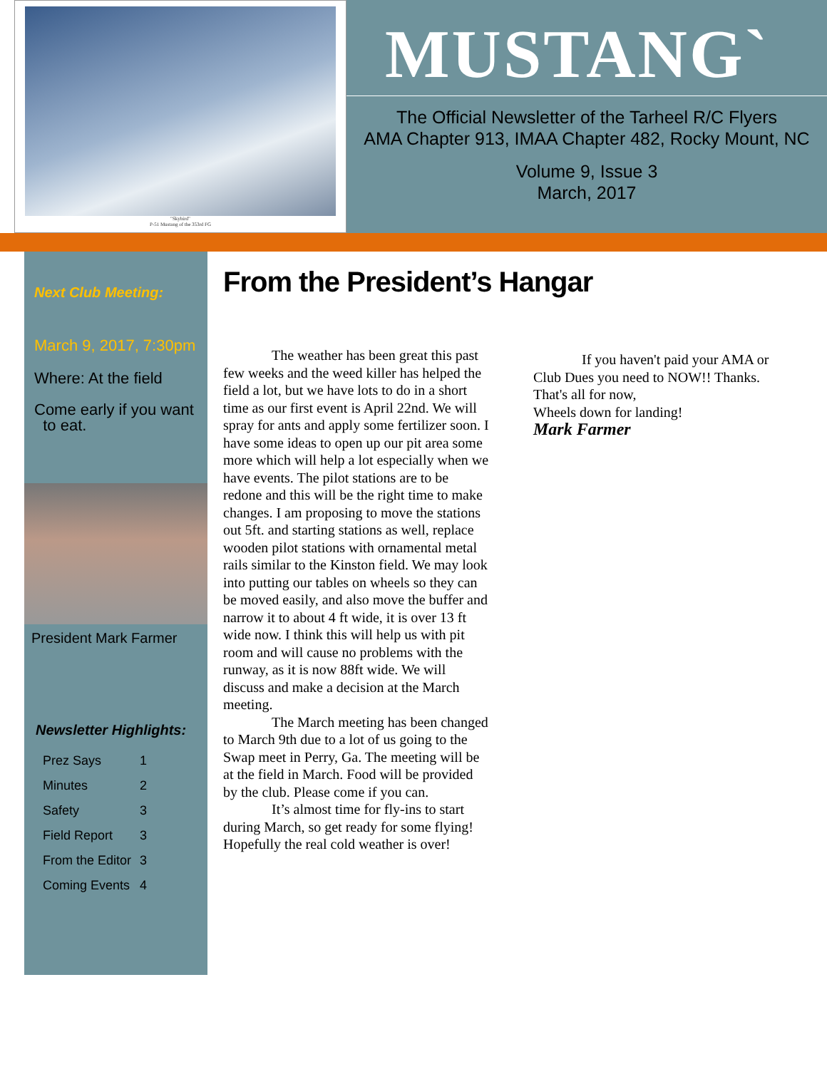"Skybird"
P-51 Mustang of the 353rd FG
MUSTANG`
The Official Newsletter of the Tarheel R/C Flyers
AMA Chapter 913, IMAA Chapter 482, Rocky Mount, NC
Volume 9, Issue 3
March, 2017
Next Club Meeting:
March 9, 2017, 7:30pm
Where: At the field
Come early if you want
to eat.
President Mark Farmer
Newsletter Highlights:
| Prez Says | 1 |
| Minutes | 2 |
| Safety | 3 |
| Field Report | 3 |
| From the Editor | 3 |
| Coming Events | 4 |
From the President’s Hangar
The weather has been great this past few weeks and the weed killer has helped the field a lot, but we have lots to do in a short time as our first event is April 22nd. We will spray for ants and apply some fertilizer soon. I have some ideas to open up our pit area some more which will help a lot especially when we have events. The pilot stations are to be redone and this will be the right time to make changes. I am proposing to move the stations out 5ft. and starting stations as well, replace wooden pilot stations with ornamental metal rails similar to the Kinston field. We may look into putting our tables on wheels so they can be moved easily, and also move the buffer and narrow it to about 4 ft wide, it is over 13 ft wide now. I think this will help us with pit room and will cause no problems with the runway, as it is now 88ft wide. We will discuss and make a decision at the March meeting.
The March meeting has been changed to March 9th due to a lot of us going to the Swap meet in Perry, Ga. The meeting will be at the field in March. Food will be provided by the club. Please come if you can.
It’s almost time for fly-ins to start during March, so get ready for some flying! Hopefully the real cold weather is over!
If you haven't paid your AMA or Club Dues you need to NOW!! Thanks.
That's all for now,
Wheels down for landing!
Mark Farmer